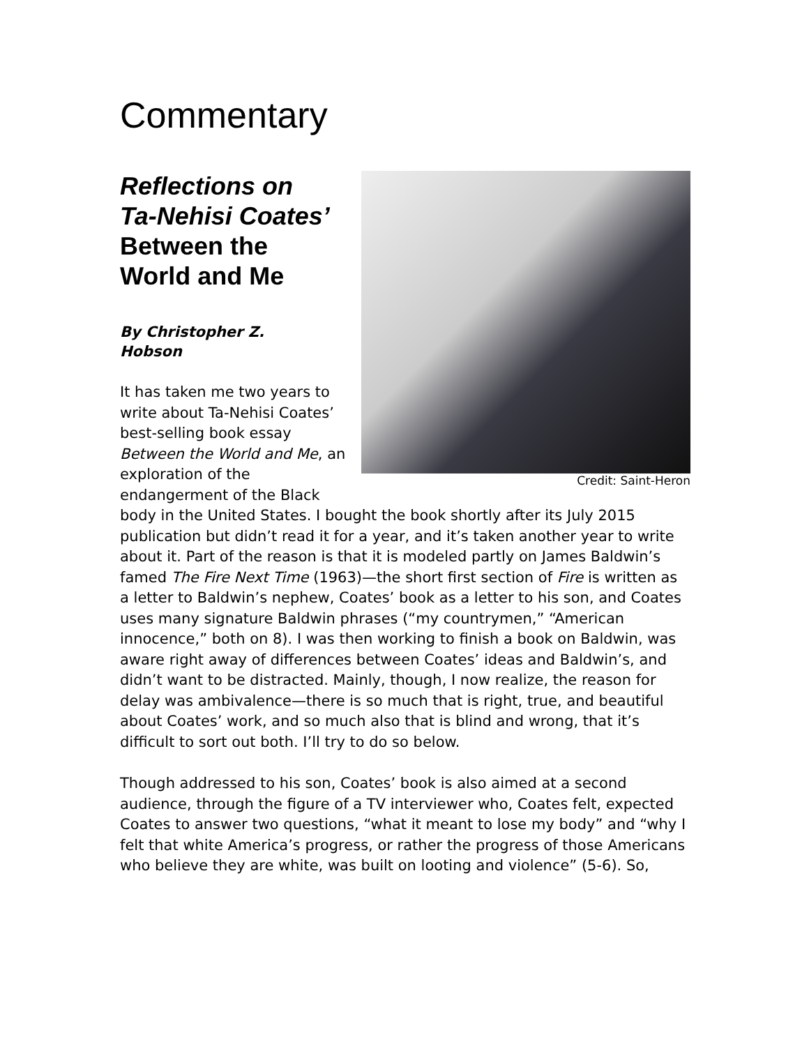Commentary
Credit: Saint-Heron
Reflections on
Ta-Nehisi Coates’
Between the
World and Me
By Christopher Z.
Hobson
It has taken me two years to write about Ta-Nehisi Coates’ best-selling book essay Between the World and Me, an exploration of the endangerment of the Black body in the United States. I bought the book shortly after its July 2015 publication but didn’t read it for a year, and it’s taken another year to write about it. Part of the reason is that it is modeled partly on James Baldwin’s famed The Fire Next Time (1963)—the short first section of Fire is written as a letter to Baldwin’s nephew, Coates’ book as a letter to his son, and Coates uses many signature Baldwin phrases (“my countrymen,” “American innocence,” both on 8). I was then working to finish a book on Baldwin, was aware right away of differences between Coates’ ideas and Baldwin’s, and didn’t want to be distracted. Mainly, though, I now realize, the reason for delay was ambivalence—there is so much that is right, true, and beautiful about Coates’ work, and so much also that is blind and wrong, that it’s difficult to sort out both. I’ll try to do so below.
Though addressed to his son, Coates’ book is also aimed at a second audience, through the figure of a TV interviewer who, Coates felt, expected Coates to answer two questions, “what it meant to lose my body” and “why I felt that white America’s progress, or rather the progress of those Americans who believe they are white, was built on looting and violence” (5-6). So,